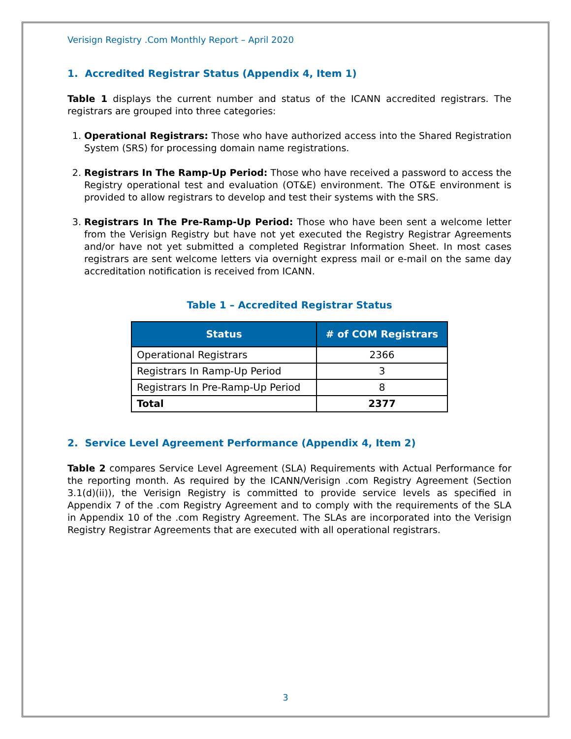Verisign Registry .Com Monthly Report – April 2020
1. Accredited Registrar Status (Appendix 4, Item 1)
Table 1 displays the current number and status of the ICANN accredited registrars. The registrars are grouped into three categories:
1. Operational Registrars: Those who have authorized access into the Shared Registration System (SRS) for processing domain name registrations.
2. Registrars In The Ramp-Up Period: Those who have received a password to access the Registry operational test and evaluation (OT&E) environment. The OT&E environment is provided to allow registrars to develop and test their systems with the SRS.
3. Registrars In The Pre-Ramp-Up Period: Those who have been sent a welcome letter from the Verisign Registry but have not yet executed the Registry Registrar Agreements and/or have not yet submitted a completed Registrar Information Sheet. In most cases registrars are sent welcome letters via overnight express mail or e-mail on the same day accreditation notification is received from ICANN.
Table 1 – Accredited Registrar Status
| Status | # of COM Registrars |
| --- | --- |
| Operational Registrars | 2366 |
| Registrars In Ramp-Up Period | 3 |
| Registrars In Pre-Ramp-Up Period | 8 |
| Total | 2377 |
2. Service Level Agreement Performance (Appendix 4, Item 2)
Table 2 compares Service Level Agreement (SLA) Requirements with Actual Performance for the reporting month. As required by the ICANN/Verisign .com Registry Agreement (Section 3.1(d)(ii)), the Verisign Registry is committed to provide service levels as specified in Appendix 7 of the .com Registry Agreement and to comply with the requirements of the SLA in Appendix 10 of the .com Registry Agreement. The SLAs are incorporated into the Verisign Registry Registrar Agreements that are executed with all operational registrars.
3